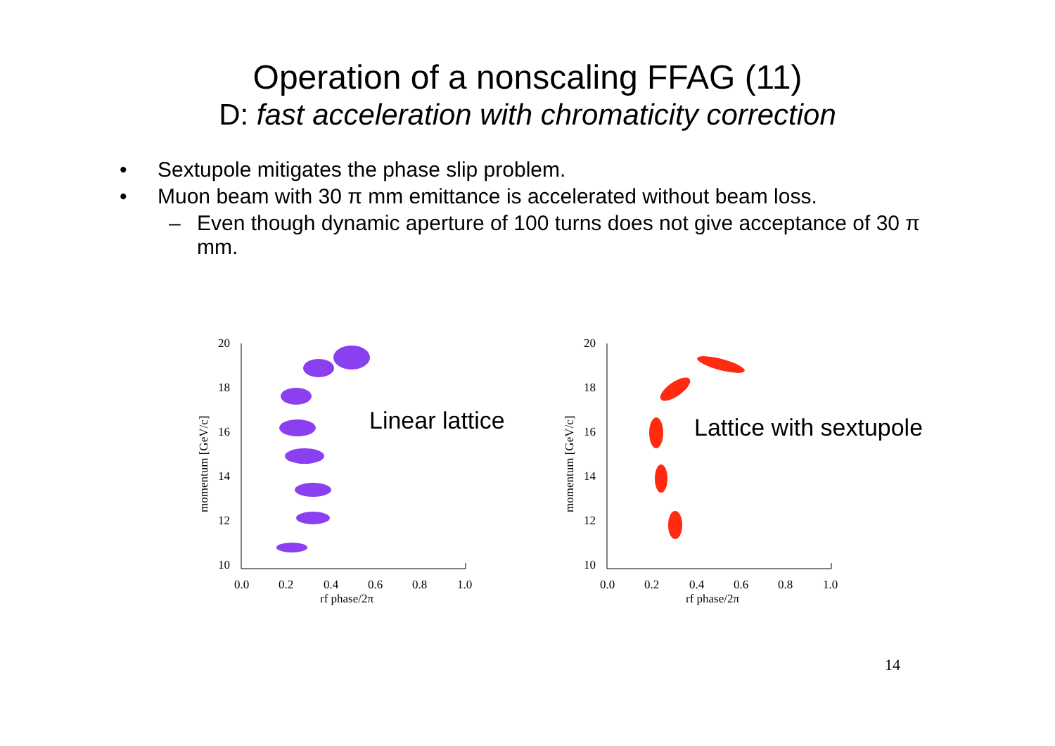Operation of a nonscaling FFAG (11)
D: fast acceleration with chromaticity correction
• Sextupole mitigates the phase slip problem.
• Muon beam with 30 π mm emittance is accelerated without beam loss.
– Even though dynamic aperture of 100 turns does not give acceptance of 30 π mm.
momentum [GeV/c]
20
18
16
14
12
10
0.0
0.2
0.4
0.6
0.8
1.0
rf phase/2π
Linear lattice
momentum [GeV/c]
20
18
16
14
12
10
0.0
0.2
0.4
0.6
0.8
1.0
rf phase/2π
Lattice with sextupole
14